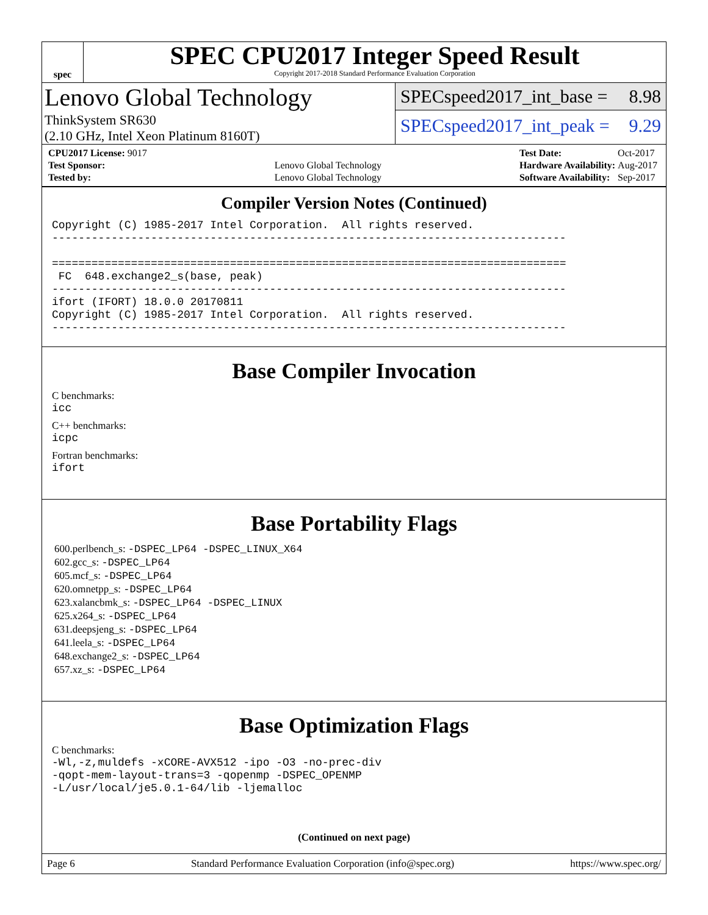spec
SPEC CPU2017 Integer Speed Result
Copyright 2017-2018 Standard Performance Evaluation Corporation
Lenovo Global Technology
ThinkSystem SR630
(2.10 GHz, Intel Xeon Platinum 8160T)
SPECspeed2017_int_base = 8.98
SPECspeed2017_int_peak = 9.29
| CPU2017 License: 9017 | |
| Test Sponsor: | Lenovo Global Technology |
| Tested by: | Lenovo Global Technology |
| Test Date: | Oct-2017 |
| Hardware Availability: | Aug-2017 |
| Software Availability: | Sep-2017 |
Compiler Version Notes (Continued)
Copyright (C) 1985-2017 Intel Corporation.  All rights reserved.
------------------------------------------------------------------------------

==============================================================================
 FC  648.exchange2_s(base, peak)
------------------------------------------------------------------------------
ifort (IFORT) 18.0.0 20170811
Copyright (C) 1985-2017 Intel Corporation.  All rights reserved.
------------------------------------------------------------------------------
Base Compiler Invocation
C benchmarks:
icc
C++ benchmarks:
icpc
Fortran benchmarks:
ifort
Base Portability Flags
600.perlbench_s: -DSPEC_LP64 -DSPEC_LINUX_X64
602.gcc_s: -DSPEC_LP64
605.mcf_s: -DSPEC_LP64
620.omnetpp_s: -DSPEC_LP64
623.xalancbmk_s: -DSPEC_LP64 -DSPEC_LINUX
625.x264_s: -DSPEC_LP64
631.deepsjeng_s: -DSPEC_LP64
641.leela_s: -DSPEC_LP64
648.exchange2_s: -DSPEC_LP64
657.xz_s: -DSPEC_LP64
Base Optimization Flags
C benchmarks:
-Wl,-z,muldefs -xCORE-AVX512 -ipo -O3 -no-prec-div
-qopt-mem-layout-trans=3 -qopenmp -DSPEC_OPENMP
-L/usr/local/je5.0.1-64/lib -ljemalloc
(Continued on next page)
Page 6 Standard Performance Evaluation Corporation (info@spec.org) https://www.spec.org/